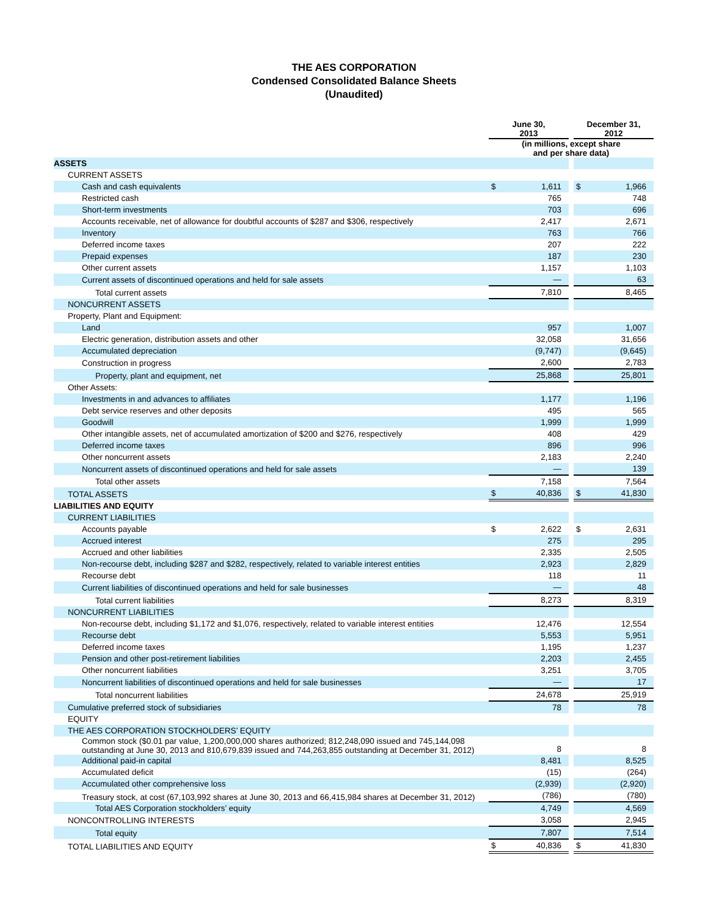THE AES CORPORATION
Condensed Consolidated Balance Sheets
(Unaudited)
| | June 30, 2013 | | | December 31, 2012 | |
| | (in millions, except share and per share data) | | | | |
| ASSETS | | | | | |
| CURRENT ASSETS | | | | | |
| Cash and cash equivalents | $ | 1,611 | | $ | 1,966 |
| Restricted cash | | 765 | | | 748 |
| Short-term investments | | 703 | | | 696 |
| Accounts receivable, net of allowance for doubtful accounts of $287 and $306, respectively | | 2,417 | | | 2,671 |
| Inventory | | 763 | | | 766 |
| Deferred income taxes | | 207 | | | 222 |
| Prepaid expenses | | 187 | | | 230 |
| Other current assets | | 1,157 | | | 1,103 |
| Current assets of discontinued operations and held for sale assets | | — | | | 63 |
| Total current assets | | 7,810 | | | 8,465 |
| NONCURRENT ASSETS | | | | | |
| Property, Plant and Equipment: | | | | | |
| Land | | 957 | | | 1,007 |
| Electric generation, distribution assets and other | | 32,058 | | | 31,656 |
| Accumulated depreciation | | (9,747) | | | (9,645) |
| Construction in progress | | 2,600 | | | 2,783 |
| Property, plant and equipment, net | | 25,868 | | | 25,801 |
| Other Assets: | | | | | |
| Investments in and advances to affiliates | | 1,177 | | | 1,196 |
| Debt service reserves and other deposits | | 495 | | | 565 |
| Goodwill | | 1,999 | | | 1,999 |
| Other intangible assets, net of accumulated amortization of $200 and $276, respectively | | 408 | | | 429 |
| Deferred income taxes | | 896 | | | 996 |
| Other noncurrent assets | | 2,183 | | | 2,240 |
| Noncurrent assets of discontinued operations and held for sale assets | | — | | | 139 |
| Total other assets | | 7,158 | | | 7,564 |
| TOTAL ASSETS | $ | 40,836 | | $ | 41,830 |
| LIABILITIES AND EQUITY | | | | | |
| CURRENT LIABILITIES | | | | | |
| Accounts payable | $ | 2,622 | | $ | 2,631 |
| Accrued interest | | 275 | | | 295 |
| Accrued and other liabilities | | 2,335 | | | 2,505 |
| Non-recourse debt, including $287 and $282, respectively, related to variable interest entities | | 2,923 | | | 2,829 |
| Recourse debt | | 118 | | | 11 |
| Current liabilities of discontinued operations and held for sale businesses | | — | | | 48 |
| Total current liabilities | | 8,273 | | | 8,319 |
| NONCURRENT LIABILITIES | | | | | |
| Non-recourse debt, including $1,172 and $1,076, respectively, related to variable interest entities | | 12,476 | | | 12,554 |
| Recourse debt | | 5,553 | | | 5,951 |
| Deferred income taxes | | 1,195 | | | 1,237 |
| Pension and other post-retirement liabilities | | 2,203 | | | 2,455 |
| Other noncurrent liabilities | | 3,251 | | | 3,705 |
| Noncurrent liabilities of discontinued operations and held for sale businesses | | — | | | 17 |
| Total noncurrent liabilities | | 24,678 | | | 25,919 |
| Cumulative preferred stock of subsidiaries | | 78 | | | 78 |
| EQUITY | | | | | |
| THE AES CORPORATION STOCKHOLDERS’ EQUITY | | | | | |
| Common stock ($0.01 par value, 1,200,000,000 shares authorized; 812,248,090 issued and 745,144,098 outstanding at June 30, 2013 and 810,679,839 issued and 744,263,855 outstanding at December 31, 2012) | | 8 | | | 8 |
| Additional paid-in capital | | 8,481 | | | 8,525 |
| Accumulated deficit | | (15) | | | (264) |
| Accumulated other comprehensive loss | | (2,939) | | | (2,920) |
| Treasury stock, at cost (67,103,992 shares at June 30, 2013 and 66,415,984 shares at December 31, 2012) | | (786) | | | (780) |
| Total AES Corporation stockholders’ equity | | 4,749 | | | 4,569 |
| NONCONTROLLING INTERESTS | | 3,058 | | | 2,945 |
| Total equity | | 7,807 | | | 7,514 |
| TOTAL LIABILITIES AND EQUITY | $ | 40,836 | | $ | 41,830 |